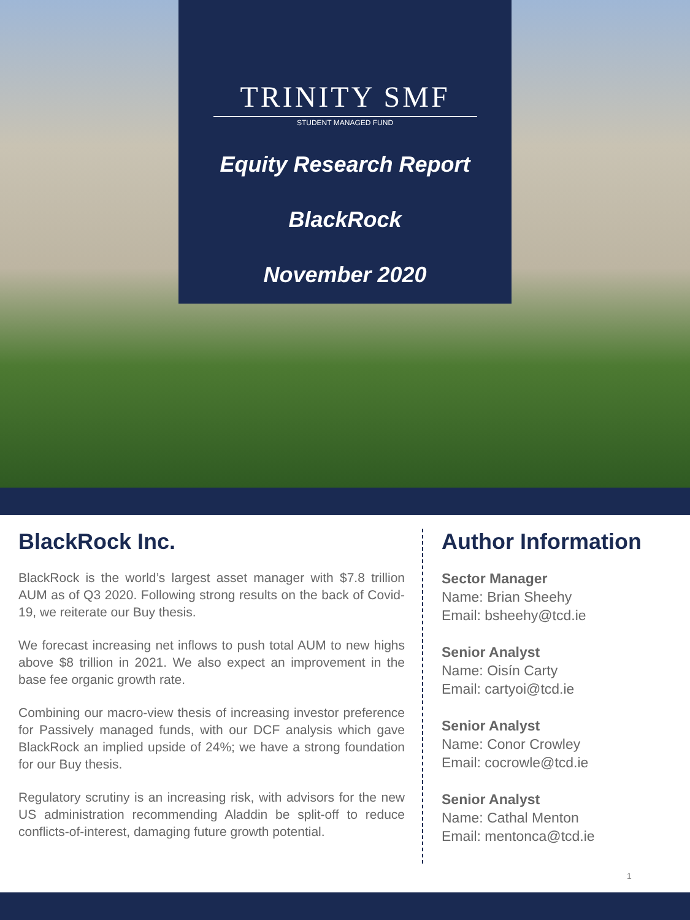TRINITY SMF
STUDENT MANAGED FUND
Equity Research Report
BlackRock
November 2020
BlackRock Inc.
BlackRock is the world’s largest asset manager with $7.8 trillion AUM as of Q3 2020. Following strong results on the back of Covid-19, we reiterate our Buy thesis.
We forecast increasing net inflows to push total AUM to new highs above $8 trillion in 2021. We also expect an improvement in the base fee organic growth rate.
Combining our macro-view thesis of increasing investor preference for Passively managed funds, with our DCF analysis which gave BlackRock an implied upside of 24%; we have a strong foundation for our Buy thesis.
Regulatory scrutiny is an increasing risk, with advisors for the new US administration recommending Aladdin be split-off to reduce conflicts-of-interest, damaging future growth potential.
Author Information
Sector Manager
Name: Brian Sheehy
Email: bsheehy@tcd.ie
Senior Analyst
Name: Oisín Carty
Email: cartyoi@tcd.ie
Senior Analyst
Name: Conor Crowley
Email: cocrowle@tcd.ie
Senior Analyst
Name: Cathal Menton
Email: mentonca@tcd.ie
1